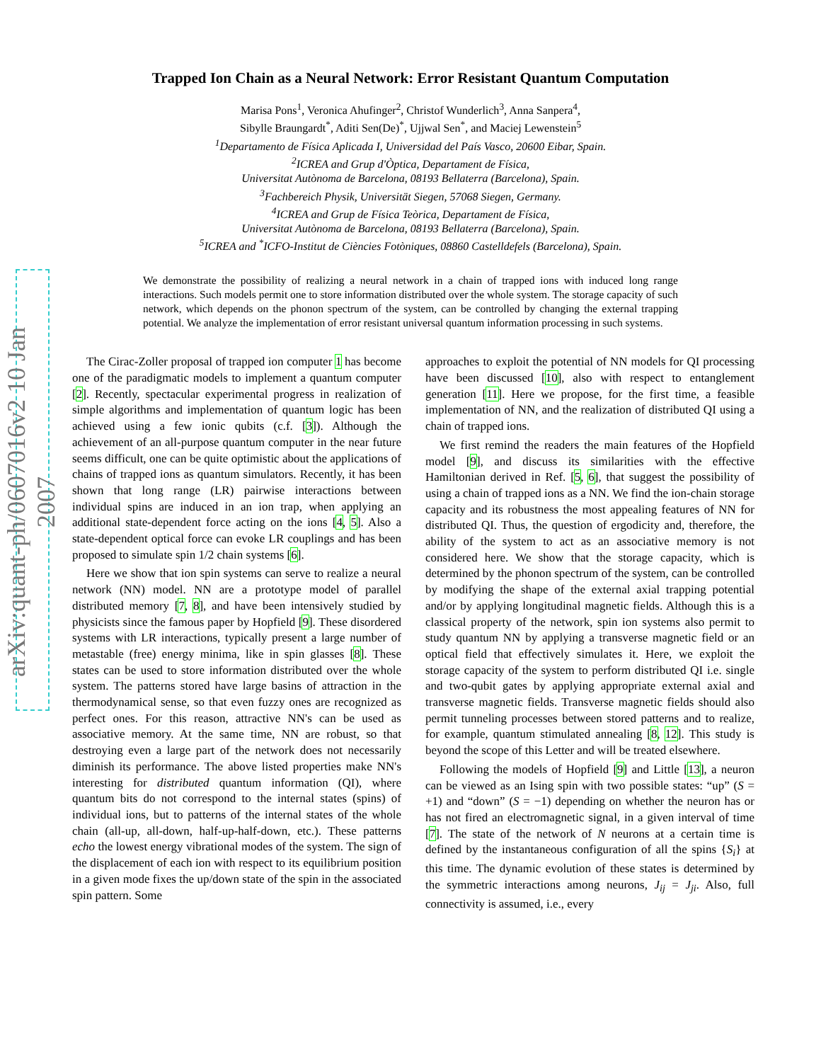arXiv:quant-ph/0607016v2 10 Jan 2007
Trapped Ion Chain as a Neural Network: Error Resistant Quantum Computation
Marisa Pons<sup>1</sup>, Veronica Ahufinger<sup>2</sup>, Christof Wunderlich<sup>3</sup>, Anna Sanpera<sup>4</sup>,
Sibylle Braungardt<sup>*</sup>, Aditi Sen(De)<sup>*</sup>, Ujjwal Sen<sup>*</sup>, and Maciej Lewenstein<sup>5</sup>
<sup>1</sup> Departamento de Física Aplicada I, Universidad del País Vasco, 20600 Eibar, Spain.
<sup>2</sup> ICREA and Grup d'Òptica, Departament de Física,
Universitat Autònoma de Barcelona, 08193 Bellaterra (Barcelona), Spain.
<sup>3</sup> Fachbereich Physik, Universität Siegen, 57068 Siegen, Germany.
<sup>4</sup> ICREA and Grup de Física Teòrica, Departament de Física,
Universitat Autònoma de Barcelona, 08193 Bellaterra (Barcelona), Spain.
<sup>5</sup> ICREA and <sup>*</sup>ICFO-Institut de Ciències Fotòniques, 08860 Castelldefels (Barcelona), Spain.
We demonstrate the possibility of realizing a neural network in a chain of trapped ions with induced long range interactions. Such models permit one to store information distributed over the whole system. The storage capacity of such network, which depends on the phonon spectrum of the system, can be controlled by changing the external trapping potential. We analyze the implementation of error resistant universal quantum information processing in such systems.
The Cirac-Zoller proposal of trapped ion computer 1 has become one of the paradigmatic models to implement a quantum computer [2]. Recently, spectacular experimental progress in realization of simple algorithms and implementation of quantum logic has been achieved using a few ionic qubits (c.f. [3]). Although the achievement of an all-purpose quantum computer in the near future seems difficult, one can be quite optimistic about the applications of chains of trapped ions as quantum simulators. Recently, it has been shown that long range (LR) pairwise interactions between individual spins are induced in an ion trap, when applying an additional state-dependent force acting on the ions [4, 5]. Also a state-dependent optical force can evoke LR couplings and has been proposed to simulate spin 1/2 chain systems [6].
Here we show that ion spin systems can serve to realize a neural network (NN) model. NN are a prototype model of parallel distributed memory [7, 8], and have been intensively studied by physicists since the famous paper by Hopfield [9]. These disordered systems with LR interactions, typically present a large number of metastable (free) energy minima, like in spin glasses [8]. These states can be used to store information distributed over the whole system. The patterns stored have large basins of attraction in the thermodynamical sense, so that even fuzzy ones are recognized as perfect ones. For this reason, attractive NN's can be used as associative memory. At the same time, NN are robust, so that destroying even a large part of the network does not necessarily diminish its performance. The above listed properties make NN's interesting for distributed quantum information (QI), where quantum bits do not correspond to the internal states (spins) of individual ions, but to patterns of the internal states of the whole chain (all-up, all-down, half-up-half-down, etc.). These patterns echo the lowest energy vibrational modes of the system. The sign of the displacement of each ion with respect to its equilibrium position in a given mode fixes the up/down state of the spin in the associated spin pattern. Some
approaches to exploit the potential of NN models for QI processing have been discussed [10], also with respect to entanglement generation [11]. Here we propose, for the first time, a feasible implementation of NN, and the realization of distributed QI using a chain of trapped ions.
We first remind the readers the main features of the Hopfield model [9], and discuss its similarities with the effective Hamiltonian derived in Ref. [5, 6], that suggest the possibility of using a chain of trapped ions as a NN. We find the ion-chain storage capacity and its robustness the most appealing features of NN for distributed QI. Thus, the question of ergodicity and, therefore, the ability of the system to act as an associative memory is not considered here. We show that the storage capacity, which is determined by the phonon spectrum of the system, can be controlled by modifying the shape of the external axial trapping potential and/or by applying longitudinal magnetic fields. Although this is a classical property of the network, spin ion systems also permit to study quantum NN by applying a transverse magnetic field or an optical field that effectively simulates it. Here, we exploit the storage capacity of the system to perform distributed QI i.e. single and two-qubit gates by applying appropriate external axial and transverse magnetic fields. Transverse magnetic fields should also permit tunneling processes between stored patterns and to realize, for example, quantum stimulated annealing [8, 12]. This study is beyond the scope of this Letter and will be treated elsewhere.
Following the models of Hopfield [9] and Little [13], a neuron can be viewed as an Ising spin with two possible states: “up” (S = +1) and “down” (S = −1) depending on whether the neuron has or has not fired an electromagnetic signal, in a given interval of time [7]. The state of the network of N neurons at a certain time is defined by the instantaneous configuration of all the spins {S<sub>i</sub>} at this time. The dynamic evolution of these states is determined by the symmetric interactions among neurons, J<sub>ij</sub> = J<sub>ji</sub>. Also, full connectivity is assumed, i.e., every